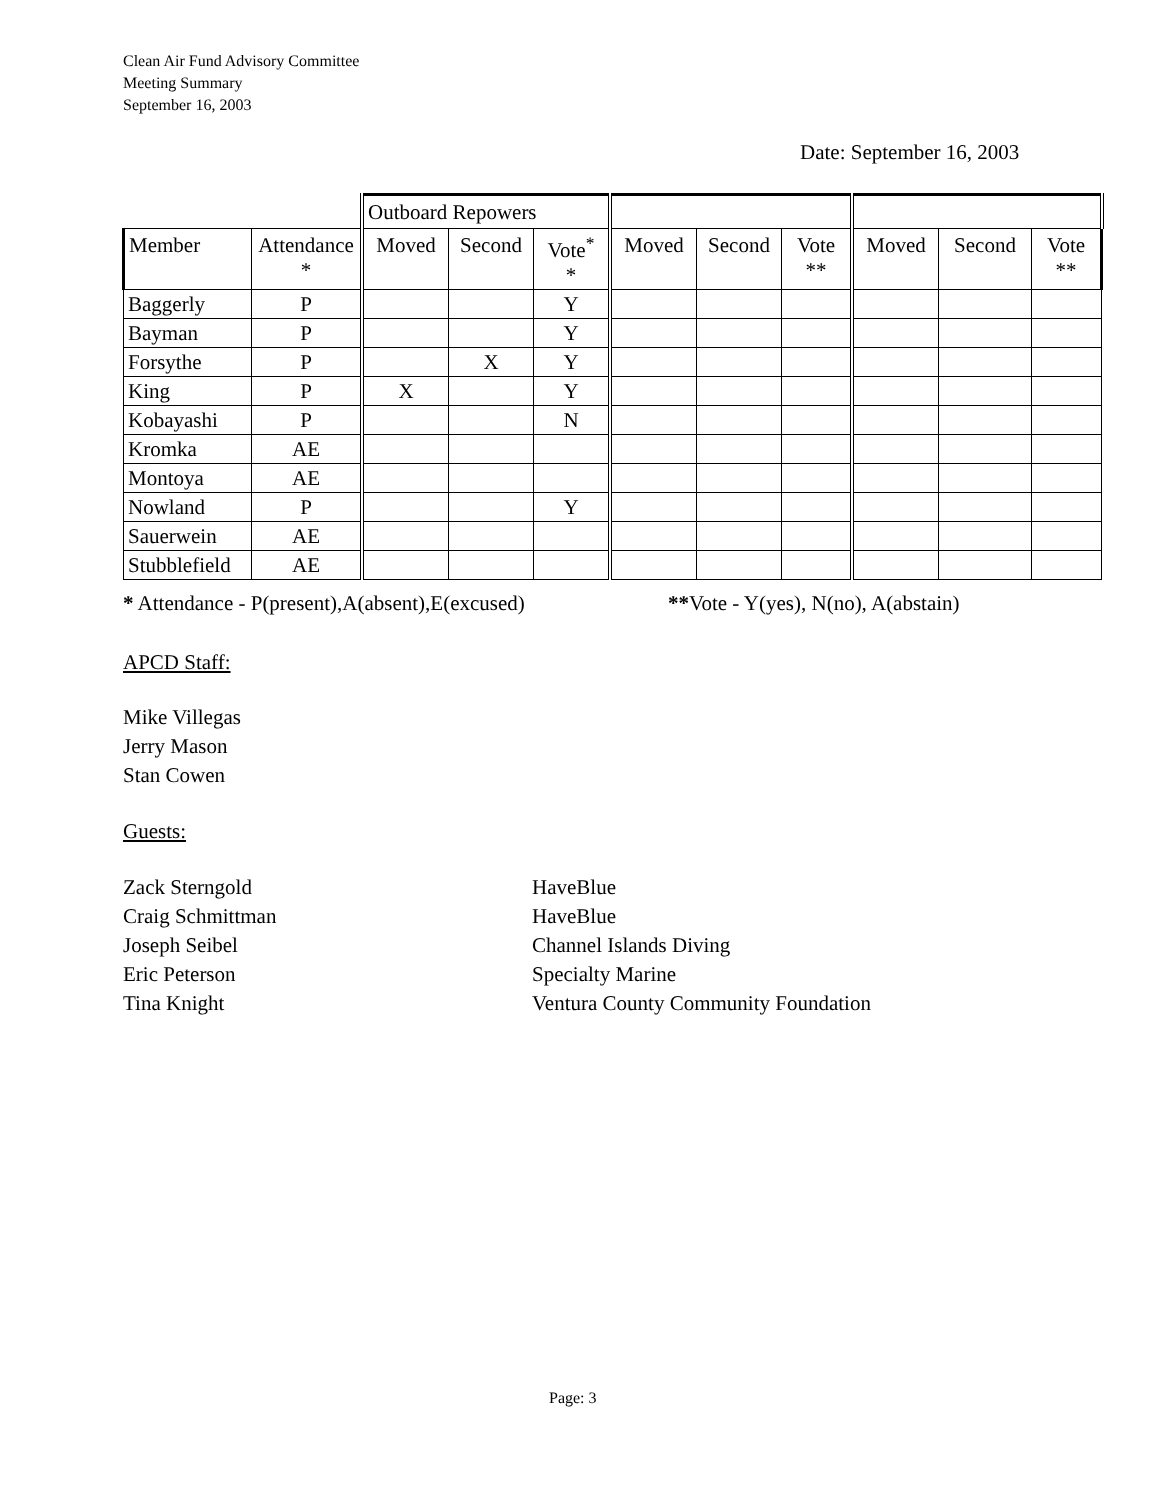Clean Air Fund Advisory Committee
Meeting Summary
September 16, 2003
Date: September 16, 2003
| | | Outboard Repowers | | | | | | | | |
| Member | Attendance * | Moved | Second | Vote<sup>*</sup> * | Moved | Second | Vote ** | Moved | Second | Vote ** |
| Baggerly | P | | | Y | | | | | | |
| Bayman | P | | | Y | | | | | | |
| Forsythe | P | | X | Y | | | | | | |
| King | P | X | | Y | | | | | | |
| Kobayashi | P | | | N | | | | | | |
| Kromka | AE | | | | | | | | | |
| Montoya | AE | | | | | | | | | |
| Nowland | P | | | Y | | | | | | |
| Sauerwein | AE | | | | | | | | | |
| Stubblefield | AE | | | | | | | | | |
* Attendance - P(present),A(absent),E(excused)
**Vote - Y(yes), N(no), A(abstain)
APCD Staff:
Mike Villegas
Jerry Mason
Stan Cowen
Guests:
Zack Sterngold
Craig Schmittman
Joseph Seibel
Eric Peterson
Tina Knight
HaveBlue
HaveBlue
Channel Islands Diving
Specialty Marine
Ventura County Community Foundation
Page: 3